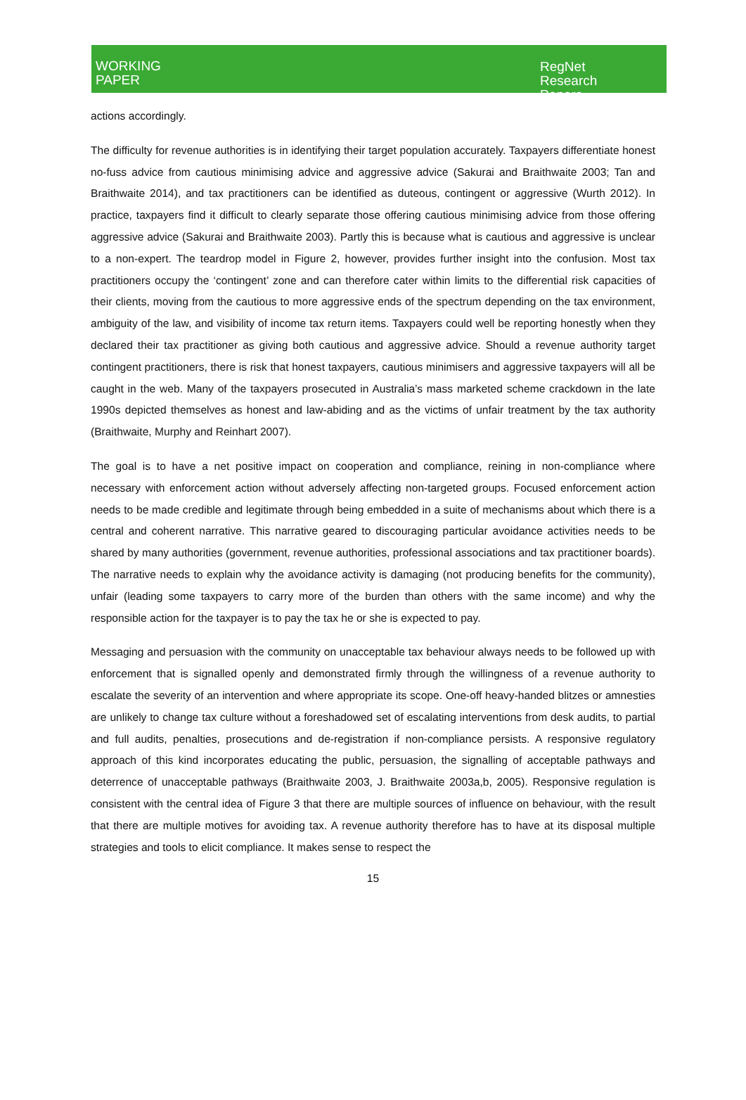WORKING
PAPER
RegNet Research
Papers
actions accordingly.
The difficulty for revenue authorities is in identifying their target population accurately. Taxpayers differentiate honest no-fuss advice from cautious minimising advice and aggressive advice (Sakurai and Braithwaite 2003; Tan and Braithwaite 2014), and tax practitioners can be identified as duteous, contingent or aggressive (Wurth 2012). In practice, taxpayers find it difficult to clearly separate those offering cautious minimising advice from those offering aggressive advice (Sakurai and Braithwaite 2003). Partly this is because what is cautious and aggressive is unclear to a non-expert. The teardrop model in Figure 2, however, provides further insight into the confusion. Most tax practitioners occupy the ‘contingent’ zone and can therefore cater within limits to the differential risk capacities of their clients, moving from the cautious to more aggressive ends of the spectrum depending on the tax environment, ambiguity of the law, and visibility of income tax return items. Taxpayers could well be reporting honestly when they declared their tax practitioner as giving both cautious and aggressive advice. Should a revenue authority target contingent practitioners, there is risk that honest taxpayers, cautious minimisers and aggressive taxpayers will all be caught in the web. Many of the taxpayers prosecuted in Australia’s mass marketed scheme crackdown in the late 1990s depicted themselves as honest and law-abiding and as the victims of unfair treatment by the tax authority (Braithwaite, Murphy and Reinhart 2007).
The goal is to have a net positive impact on cooperation and compliance, reining in non-compliance where necessary with enforcement action without adversely affecting non-targeted groups. Focused enforcement action needs to be made credible and legitimate through being embedded in a suite of mechanisms about which there is a central and coherent narrative. This narrative geared to discouraging particular avoidance activities needs to be shared by many authorities (government, revenue authorities, professional associations and tax practitioner boards). The narrative needs to explain why the avoidance activity is damaging (not producing benefits for the community), unfair (leading some taxpayers to carry more of the burden than others with the same income) and why the responsible action for the taxpayer is to pay the tax he or she is expected to pay.
Messaging and persuasion with the community on unacceptable tax behaviour always needs to be followed up with enforcement that is signalled openly and demonstrated firmly through the willingness of a revenue authority to escalate the severity of an intervention and where appropriate its scope. One-off heavy-handed blitzes or amnesties are unlikely to change tax culture without a foreshadowed set of escalating interventions from desk audits, to partial and full audits, penalties, prosecutions and de-registration if non-compliance persists. A responsive regulatory approach of this kind incorporates educating the public, persuasion, the signalling of acceptable pathways and deterrence of unacceptable pathways (Braithwaite 2003, J. Braithwaite 2003a,b, 2005). Responsive regulation is consistent with the central idea of Figure 3 that there are multiple sources of influence on behaviour, with the result that there are multiple motives for avoiding tax. A revenue authority therefore has to have at its disposal multiple strategies and tools to elicit compliance. It makes sense to respect the
15